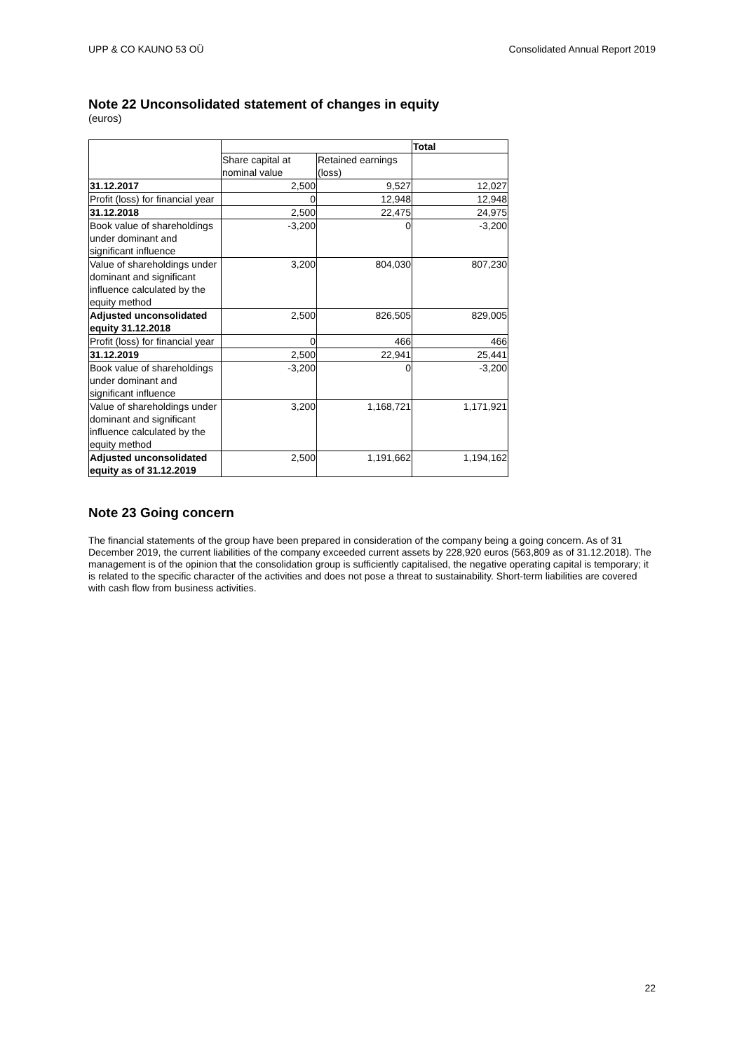UPP & CO KAUNO 53 OÜ Consolidated Annual Report 2019
Note 22 Unconsolidated statement of changes in equity
(euros)
| | | | Total |
| | Share capital at nominal value | Retained earnings (loss) | |
| 31.12.2017 | 2,500 | 9,527 | 12,027 |
| Profit (loss) for financial year | 0 | 12,948 | 12,948 |
| 31.12.2018 | 2,500 | 22,475 | 24,975 |
| Book value of shareholdings under dominant and significant influence | -3,200 | 0 | -3,200 |
| Value of shareholdings under dominant and significant influence calculated by the equity method | 3,200 | 804,030 | 807,230 |
| Adjusted unconsolidated equity 31.12.2018 | 2,500 | 826,505 | 829,005 |
| Profit (loss) for financial year | 0 | 466 | 466 |
| 31.12.2019 | 2,500 | 22,941 | 25,441 |
| Book value of shareholdings under dominant and significant influence | -3,200 | 0 | -3,200 |
| Value of shareholdings under dominant and significant influence calculated by the equity method | 3,200 | 1,168,721 | 1,171,921 |
| Adjusted unconsolidated equity as of 31.12.2019 | 2,500 | 1,191,662 | 1,194,162 |
Note 23 Going concern
The financial statements of the group have been prepared in consideration of the company being a going concern. As of 31 December 2019, the current liabilities of the company exceeded current assets by 228,920 euros (563,809 as of 31.12.2018). The management is of the opinion that the consolidation group is sufficiently capitalised, the negative operating capital is temporary; it is related to the specific character of the activities and does not pose a threat to sustainability. Short-term liabilities are covered with cash flow from business activities.
22